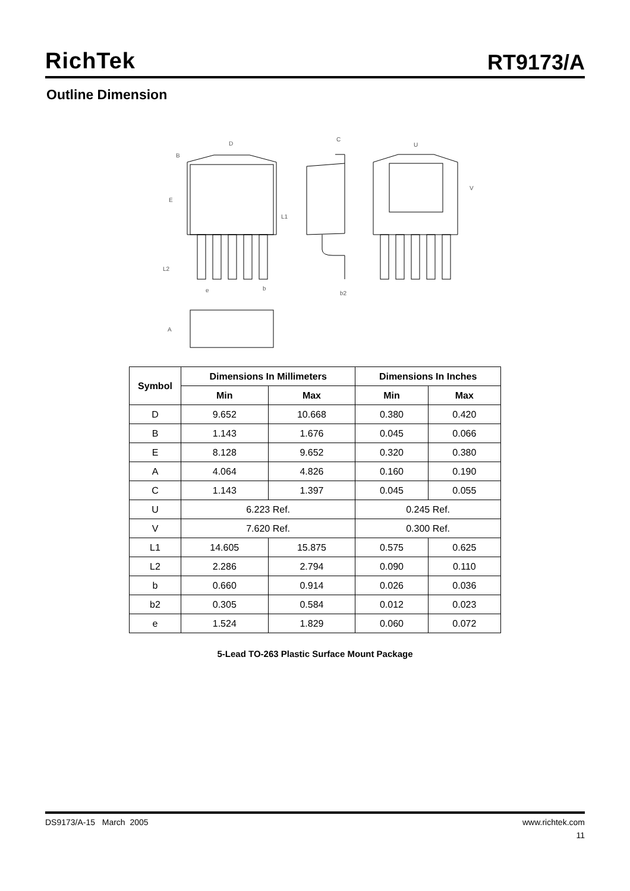RichTek
RT9173/A
Outline Dimension
D
B
E
L1
L2
e
b
C
U
V
b2
A
| Symbol | Dimensions In Millimeters | | Dimensions In Inches | |
| --- | --- | --- | --- | --- |
| | Min | Max | Min | Max |
| D | 9.652 | 10.668 | 0.380 | 0.420 |
| B | 1.143 | 1.676 | 0.045 | 0.066 |
| E | 8.128 | 9.652 | 0.320 | 0.380 |
| A | 4.064 | 4.826 | 0.160 | 0.190 |
| C | 1.143 | 1.397 | 0.045 | 0.055 |
| U | 6.223 Ref. | | 0.245 Ref. | |
| V | 7.620 Ref. | | 0.300 Ref. | |
| L1 | 14.605 | 15.875 | 0.575 | 0.625 |
| L2 | 2.286 | 2.794 | 0.090 | 0.110 |
| b | 0.660 | 0.914 | 0.026 | 0.036 |
| b2 | 0.305 | 0.584 | 0.012 | 0.023 |
| e | 1.524 | 1.829 | 0.060 | 0.072 |
5-Lead TO-263 Plastic Surface Mount Package
DS9173/A-15 March 2005 www.richtek.com
11